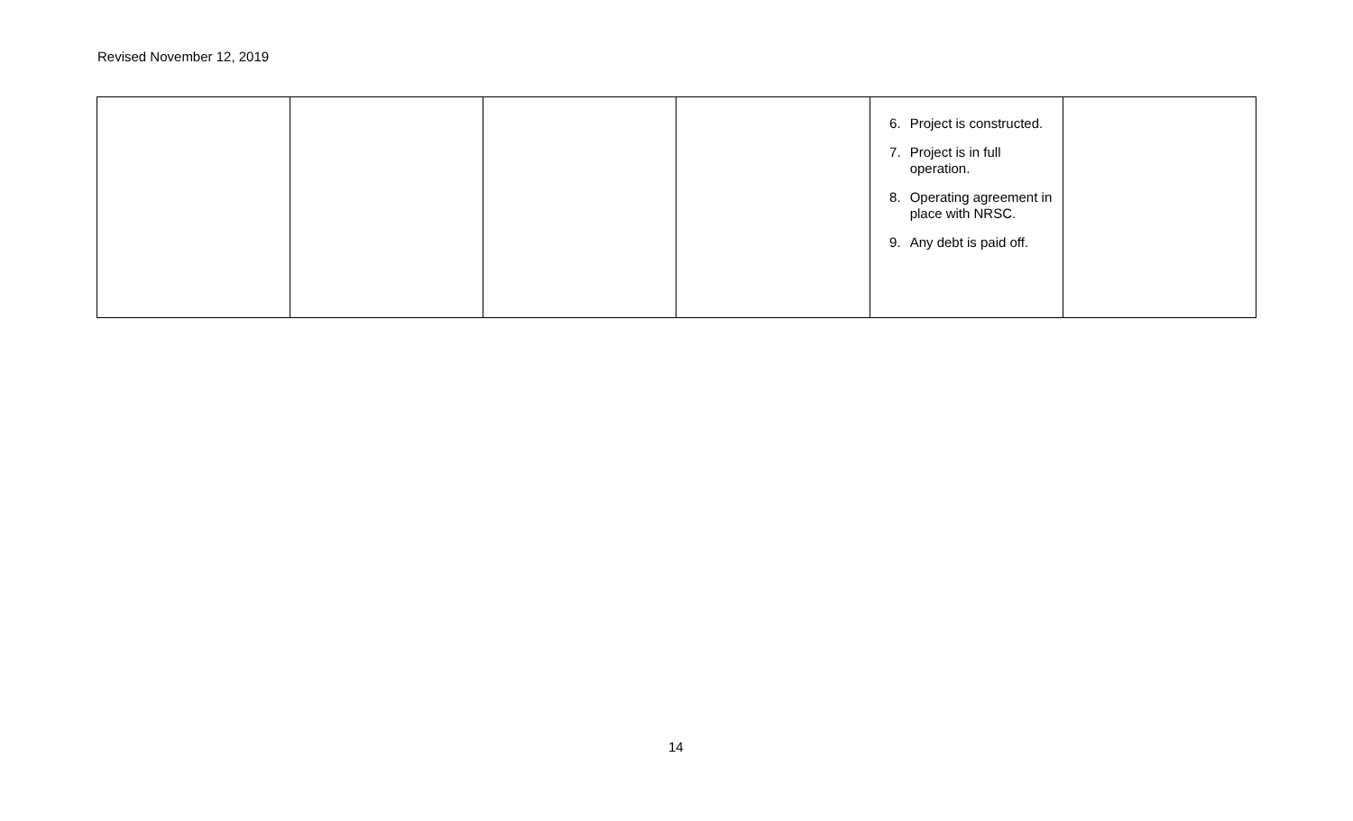Revised November 12, 2019
| | | | | 6. Project is constructed. 7. Project is in full operation. 8. Operating agreement in place with NRSC. 9. Any debt is paid off. | |
14